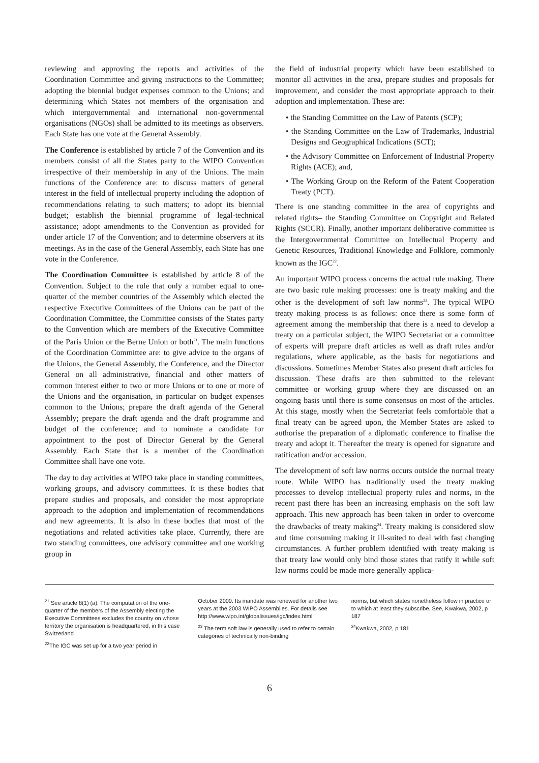reviewing and approving the reports and activities of the Coordination Committee and giving instructions to the Committee; adopting the biennial budget expenses common to the Unions; and determining which States not members of the organisation and which intergovernmental and international non-governmental organisations (NGOs) shall be admitted to its meetings as observers. Each State has one vote at the General Assembly.
The Conference is established by article 7 of the Convention and its members consist of all the States party to the WIPO Convention irrespective of their membership in any of the Unions. The main functions of the Conference are: to discuss matters of general interest in the field of intellectual property including the adoption of recommendations relating to such matters; to adopt its biennial budget; establish the biennial programme of legal-technical assistance; adopt amendments to the Convention as provided for under article 17 of the Convention; and to determine observers at its meetings. As in the case of the General Assembly, each State has one vote in the Conference.
The Coordination Committee is established by article 8 of the Convention. Subject to the rule that only a number equal to one-quarter of the member countries of the Assembly which elected the respective Executive Committees of the Unions can be part of the Coordination Committee, the Committee consists of the States party to the Convention which are members of the Executive Committee of the Paris Union or the Berne Union or both<sup>21</sup>. The main functions of the Coordination Committee are: to give advice to the organs of the Unions, the General Assembly, the Conference, and the Director General on all administrative, financial and other matters of common interest either to two or more Unions or to one or more of the Unions and the organisation, in particular on budget expenses common to the Unions; prepare the draft agenda of the General Assembly; prepare the draft agenda and the draft programme and budget of the conference; and to nominate a candidate for appointment to the post of Director General by the General Assembly. Each State that is a member of the Coordination Committee shall have one vote.
The day to day activities at WIPO take place in standing committees, working groups, and advisory committees. It is these bodies that prepare studies and proposals, and consider the most appropriate approach to the adoption and implementation of recommendations and new agreements. It is also in these bodies that most of the negotiations and related activities take place. Currently, there are two standing committees, one advisory committee and one working group in
the field of industrial property which have been established to monitor all activities in the area, prepare studies and proposals for improvement, and consider the most appropriate approach to their adoption and implementation. These are:
• the Standing Committee on the Law of Patents (SCP);
• the Standing Committee on the Law of Trademarks, Industrial Designs and Geographical Indications (SCT);
• the Advisory Committee on Enforcement of Industrial Property Rights (ACE); and,
• The Working Group on the Reform of the Patent Cooperation Treaty (PCT).
There is one standing committee in the area of copyrights and related rights– the Standing Committee on Copyright and Related Rights (SCCR). Finally, another important deliberative committee is the Intergovernmental Committee on Intellectual Property and Genetic Resources, Traditional Knowledge and Folklore, commonly known as the IGC<sup>22</sup>.
An important WIPO process concerns the actual rule making. There are two basic rule making processes: one is treaty making and the other is the development of soft law norms<sup>23</sup>. The typical WIPO treaty making process is as follows: once there is some form of agreement among the membership that there is a need to develop a treaty on a particular subject, the WIPO Secretariat or a committee of experts will prepare draft articles as well as draft rules and/or regulations, where applicable, as the basis for negotiations and discussions. Sometimes Member States also present draft articles for discussion. These drafts are then submitted to the relevant committee or working group where they are discussed on an ongoing basis until there is some consensus on most of the articles. At this stage, mostly when the Secretariat feels comfortable that a final treaty can be agreed upon, the Member States are asked to authorise the preparation of a diplomatic conference to finalise the treaty and adopt it. Thereafter the treaty is opened for signature and ratification and/or accession.
The development of soft law norms occurs outside the normal treaty route. While WIPO has traditionally used the treaty making processes to develop intellectual property rules and norms, in the recent past there has been an increasing emphasis on the soft law approach. This new approach has been taken in order to overcome the drawbacks of treaty making<sup>24</sup>. Treaty making is considered slow and time consuming making it ill-suited to deal with fast changing circumstances. A further problem identified with treaty making is that treaty law would only bind those states that ratify it while soft law norms could be made more generally applica-
<sup>21</sup> See article 8(1) (a). The computation of the one-quarter of the members of the Assembly electing the Executive Committees excludes the country on whose territory the organisation is headquartered, in this case Switzerland
<sup>22</sup> The IGC was set up for a two year period in
October 2000. Its mandate was renewed for another two years at the 2003 WIPO Assemblies. For details see
http://www.wipo.int/globalissues/igc/index.html
<sup>23</sup> The term soft law is generally used to refer to certain categories of technically non-binding
norms, but which states nonetheless follow in practice or to which at least they subscribe. See, Kwakwa, 2002, p 187
<sup>24</sup> Kwakwa, 2002, p 181
6